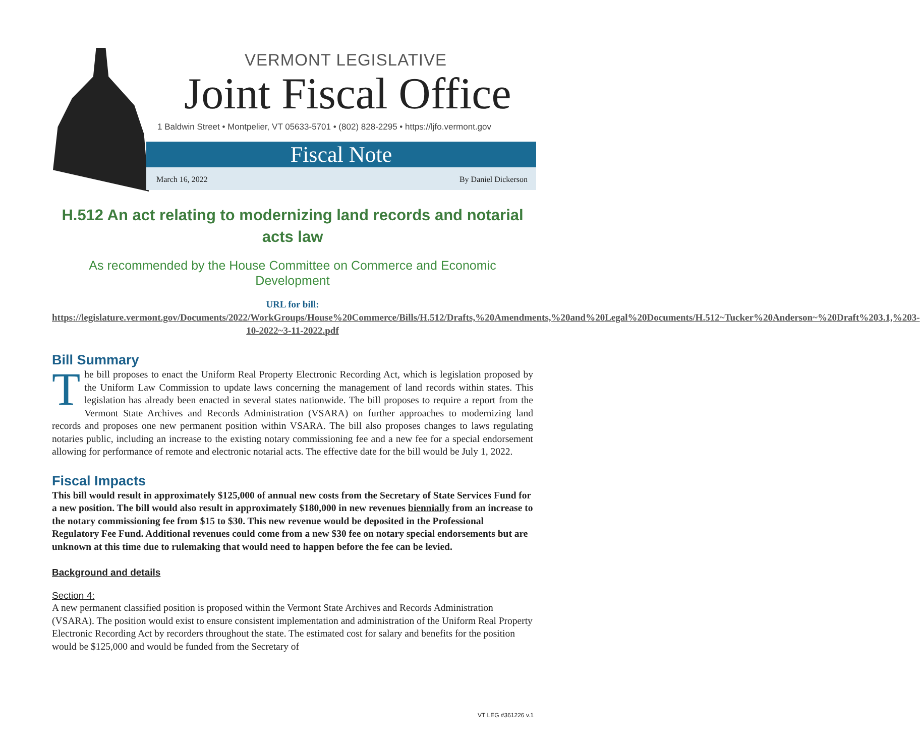VERMONT LEGISLATIVE
Joint Fiscal Office
1 Baldwin Street • Montpelier, VT 05633-5701 • (802) 828-2295 • https://ljfo.vermont.gov
Fiscal Note
March 16, 2022 By Daniel Dickerson
H.512 An act relating to modernizing land records and notarial acts law
As recommended by the House Committee on Commerce and Economic Development
URL for bill:
https://legislature.vermont.gov/Documents/2022/WorkGroups/House%20Commerce/Bills/H.512/Drafts,%20Amendments,%20and%20Legal%20Documents/H.512~Tucker%20Anderson~%20Draft%203.1,%203-10-2022~3-11-2022.pdf
Bill Summary
The bill proposes to enact the Uniform Real Property Electronic Recording Act, which is legislation proposed by the Uniform Law Commission to update laws concerning the management of land records within states. This legislation has already been enacted in several states nationwide. The bill proposes to require a report from the Vermont State Archives and Records Administration (VSARA) on further approaches to modernizing land records and proposes one new permanent position within VSARA. The bill also proposes changes to laws regulating notaries public, including an increase to the existing notary commissioning fee and a new fee for a special endorsement allowing for performance of remote and electronic notarial acts. The effective date for the bill would be July 1, 2022.
Fiscal Impacts
This bill would result in approximately $125,000 of annual new costs from the Secretary of State Services Fund for a new position. The bill would also result in approximately $180,000 in new revenues biennially from an increase to the notary commissioning fee from $15 to $30. This new revenue would be deposited in the Professional Regulatory Fee Fund. Additional revenues could come from a new $30 fee on notary special endorsements but are unknown at this time due to rulemaking that would need to happen before the fee can be levied.
Background and details
Section 4:
A new permanent classified position is proposed within the Vermont State Archives and Records Administration (VSARA). The position would exist to ensure consistent implementation and administration of the Uniform Real Property Electronic Recording Act by recorders throughout the state. The estimated cost for salary and benefits for the position would be $125,000 and would be funded from the Secretary of
VT LEG #361226 v.1